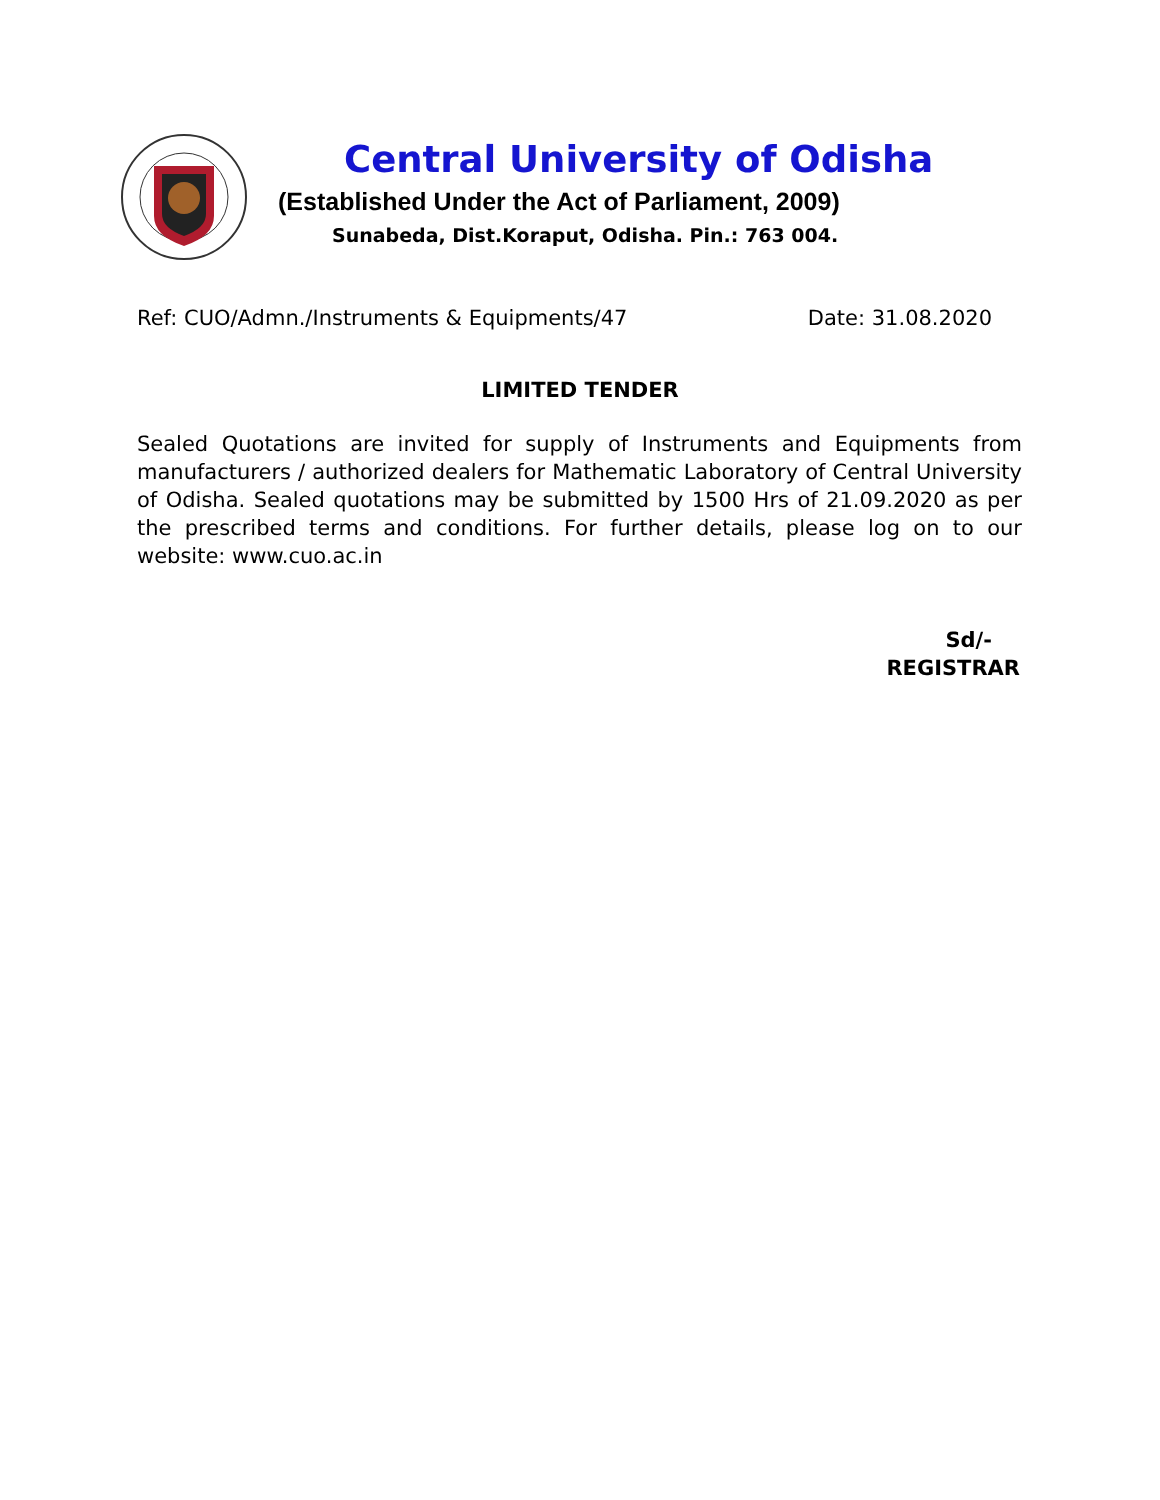Central University of Odisha
(Established Under the Act of Parliament, 2009)
Sunabeda, Dist.Koraput, Odisha. Pin.: 763 004.
Ref: CUO/Admn./Instruments & Equipments/47 Date: 31.08.2020
LIMITED TENDER
Sealed Quotations are invited for supply of Instruments and Equipments from manufacturers / authorized dealers for Mathematic Laboratory of Central University of Odisha. Sealed quotations may be submitted by 1500 Hrs of 21.09.2020 as per the prescribed terms and conditions. For further details, please log on to our website: www.cuo.ac.in
Sd/-
REGISTRAR